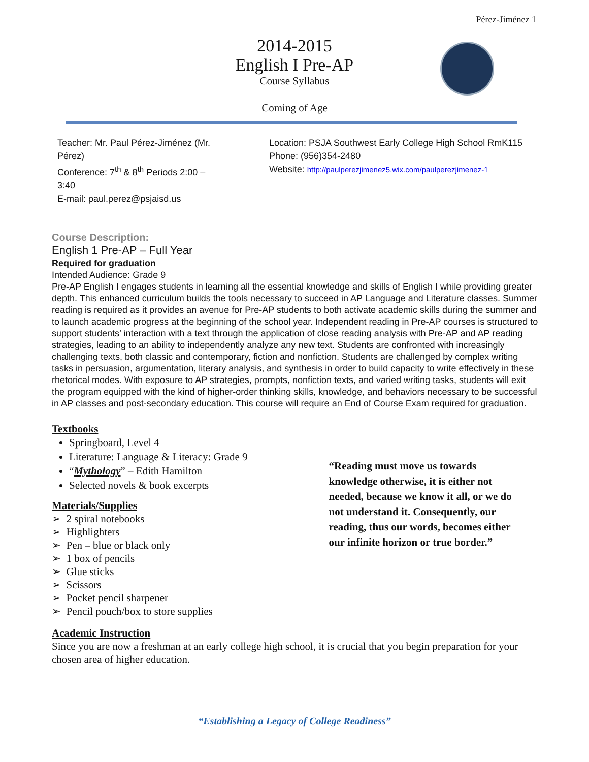Pérez-Jiménez 1
2014-2015
English I Pre-AP
Course Syllabus
Coming of Age
Teacher: Mr. Paul Pérez-Jiménez (Mr. Pérez)
Conference: 7<sup>th</sup> & 8<sup>th</sup> Periods 2:00 – 3:40
E-mail: paul.perez@psjaisd.us
Location: PSJA Southwest Early College High School RmK115
Phone: (956)354-2480
Website: http://paulperezjimenez5.wix.com/paulperezjimenez-1
Course Description:
English 1 Pre-AP – Full Year
Required for graduation
Intended Audience: Grade 9
Pre-AP English I engages students in learning all the essential knowledge and skills of English I while providing greater depth. This enhanced curriculum builds the tools necessary to succeed in AP Language and Literature classes. Summer reading is required as it provides an avenue for Pre-AP students to both activate academic skills during the summer and to launch academic progress at the beginning of the school year. Independent reading in Pre-AP courses is structured to support students’ interaction with a text through the application of close reading analysis with Pre-AP and AP reading strategies, leading to an ability to independently analyze any new text. Students are confronted with increasingly challenging texts, both classic and contemporary, fiction and nonfiction. Students are challenged by complex writing tasks in persuasion, argumentation, literary analysis, and synthesis in order to build capacity to write effectively in these rhetorical modes. With exposure to AP strategies, prompts, nonfiction texts, and varied writing tasks, students will exit the program equipped with the kind of higher-order thinking skills, knowledge, and behaviors necessary to be successful in AP classes and post-secondary education. This course will require an End of Course Exam required for graduation.
Textbooks
Springboard, Level 4
Literature: Language & Literacy: Grade 9
“Mythology” – Edith Hamilton
Selected novels & book excerpts
Materials/Supplies
➢ 2 spiral notebooks
➢ Highlighters
➢ Pen – blue or black only
➢ 1 box of pencils
➢ Glue sticks
➢ Scissors
➢ Pocket pencil sharpener
➢ Pencil pouch/box to store supplies
“Reading must move us towards knowledge otherwise, it is either not needed, because we know it all, or we do not understand it. Consequently, our reading, thus our words, becomes either our infinite horizon or true border.”
Academic Instruction
Since you are now a freshman at an early college high school, it is crucial that you begin preparation for your chosen area of higher education.
“Establishing a Legacy of College Readiness”